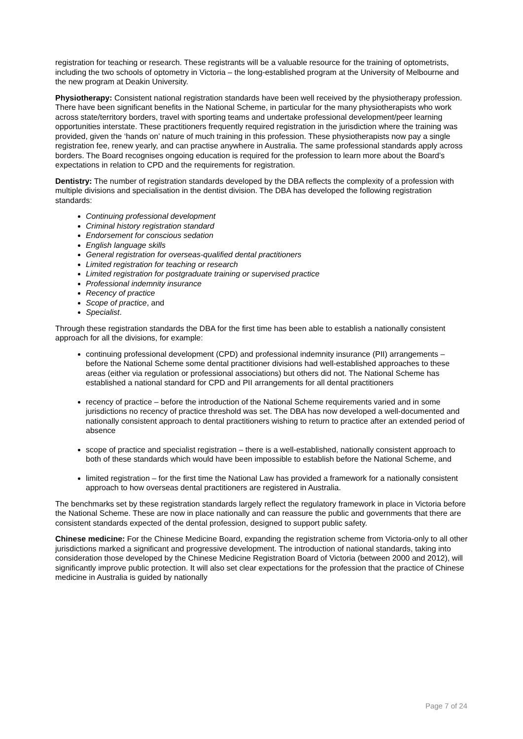registration for teaching or research. These registrants will be a valuable resource for the training of optometrists, including the two schools of optometry in Victoria – the long-established program at the University of Melbourne and the new program at Deakin University.
Physiotherapy: Consistent national registration standards have been well received by the physiotherapy profession. There have been significant benefits in the National Scheme, in particular for the many physiotherapists who work across state/territory borders, travel with sporting teams and undertake professional development/peer learning opportunities interstate. These practitioners frequently required registration in the jurisdiction where the training was provided, given the ‘hands on’ nature of much training in this profession. These physiotherapists now pay a single registration fee, renew yearly, and can practise anywhere in Australia. The same professional standards apply across borders. The Board recognises ongoing education is required for the profession to learn more about the Board’s expectations in relation to CPD and the requirements for registration.
Dentistry: The number of registration standards developed by the DBA reflects the complexity of a profession with multiple divisions and specialisation in the dentist division. The DBA has developed the following registration standards:
Continuing professional development
Criminal history registration standard
Endorsement for conscious sedation
English language skills
General registration for overseas-qualified dental practitioners
Limited registration for teaching or research
Limited registration for postgraduate training or supervised practice
Professional indemnity insurance
Recency of practice
Scope of practice, and
Specialist.
Through these registration standards the DBA for the first time has been able to establish a nationally consistent approach for all the divisions, for example:
continuing professional development (CPD) and professional indemnity insurance (PII) arrangements – before the National Scheme some dental practitioner divisions had well-established approaches to these areas (either via regulation or professional associations) but others did not. The National Scheme has established a national standard for CPD and PII arrangements for all dental practitioners
recency of practice – before the introduction of the National Scheme requirements varied and in some jurisdictions no recency of practice threshold was set. The DBA has now developed a well-documented and nationally consistent approach to dental practitioners wishing to return to practice after an extended period of absence
scope of practice and specialist registration – there is a well-established, nationally consistent approach to both of these standards which would have been impossible to establish before the National Scheme, and
limited registration – for the first time the National Law has provided a framework for a nationally consistent approach to how overseas dental practitioners are registered in Australia.
The benchmarks set by these registration standards largely reflect the regulatory framework in place in Victoria before the National Scheme. These are now in place nationally and can reassure the public and governments that there are consistent standards expected of the dental profession, designed to support public safety.
Chinese medicine: For the Chinese Medicine Board, expanding the registration scheme from Victoria-only to all other jurisdictions marked a significant and progressive development. The introduction of national standards, taking into consideration those developed by the Chinese Medicine Registration Board of Victoria (between 2000 and 2012), will significantly improve public protection. It will also set clear expectations for the profession that the practice of Chinese medicine in Australia is guided by nationally
Page 7 of 24